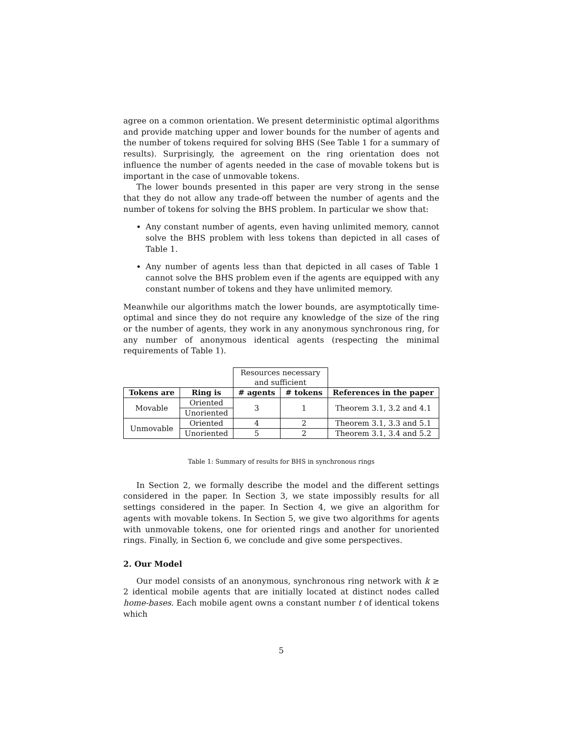agree on a common orientation. We present deterministic optimal algorithms and provide matching upper and lower bounds for the number of agents and the number of tokens required for solving BHS (See Table 1 for a summary of results). Surprisingly, the agreement on the ring orientation does not influence the number of agents needed in the case of movable tokens but is important in the case of unmovable tokens.
The lower bounds presented in this paper are very strong in the sense that they do not allow any trade-off between the number of agents and the number of tokens for solving the BHS problem. In particular we show that:
Any constant number of agents, even having unlimited memory, cannot solve the BHS problem with less tokens than depicted in all cases of Table 1.
Any number of agents less than that depicted in all cases of Table 1 cannot solve the BHS problem even if the agents are equipped with any constant number of tokens and they have unlimited memory.
Meanwhile our algorithms match the lower bounds, are asymptotically time-optimal and since they do not require any knowledge of the size of the ring or the number of agents, they work in any anonymous synchronous ring, for any number of anonymous identical agents (respecting the minimal requirements of Table 1).
| | | Resources necessary and sufficient | | |
| Tokens are | Ring is | # agents | # tokens | References in the paper |
| Movable | Oriented | 3 | 1 | Theorem 3.1, 3.2 and 4.1 |
| | Unoriented | | | |
| Unmovable | Oriented | 4 | 2 | Theorem 3.1, 3.3 and 5.1 |
| | Unoriented | 5 | 2 | Theorem 3.1, 3.4 and 5.2 |
Table 1: Summary of results for BHS in synchronous rings
In Section 2, we formally describe the model and the different settings considered in the paper. In Section 3, we state impossibly results for all settings considered in the paper. In Section 4, we give an algorithm for agents with movable tokens. In Section 5, we give two algorithms for agents with unmovable tokens, one for oriented rings and another for unoriented rings. Finally, in Section 6, we conclude and give some perspectives.
2. Our Model
Our model consists of an anonymous, synchronous ring network with k ≥ 2 identical mobile agents that are initially located at distinct nodes called home-bases. Each mobile agent owns a constant number t of identical tokens which
5